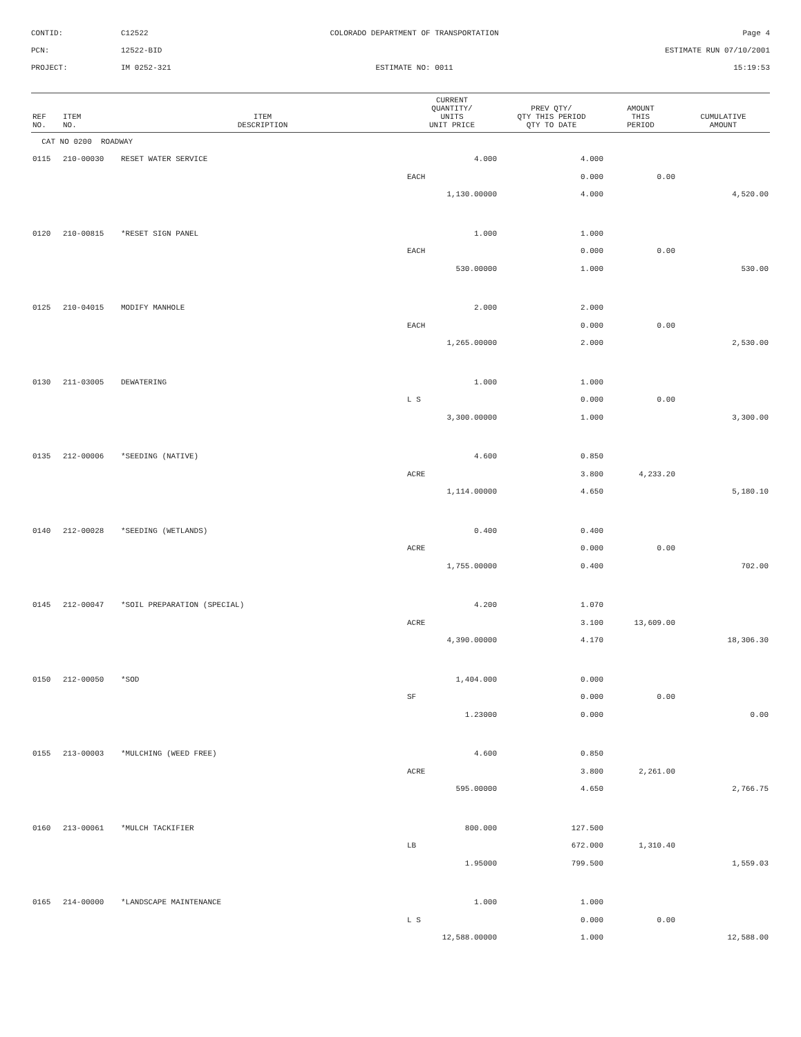CONTID:
C12522
COLORADO DEPARTMENT OF TRANSPORTATION
Page 4
PCN:
12522-BID
ESTIMATE RUN 07/10/2001
PROJECT:
IM 0252-321
ESTIMATE NO: 0011
15:19:53
| REF NO. | ITEM NO. | ITEM DESCRIPTION | CURRENT QUANTITY/ UNITS UNIT PRICE | PREV QTY/ QTY THIS PERIOD QTY TO DATE | AMOUNT THIS PERIOD | CUMULATIVE AMOUNT |
| --- | --- | --- | --- | --- | --- | --- |
| CAT NO 0200 ROADWAY | | | | | | |
| 0115 | 210-00030 | RESET WATER SERVICE | 4.000 | 4.000 | | |
| | | | EACH | 0.000 | 0.00 | |
| | | | 1,130.00000 | 4.000 | | 4,520.00 |
| 0120 | 210-00815 | *RESET SIGN PANEL | 1.000 | 1.000 | | |
| | | | EACH | 0.000 | 0.00 | |
| | | | 530.00000 | 1.000 | | 530.00 |
| 0125 | 210-04015 | MODIFY MANHOLE | 2.000 | 2.000 | | |
| | | | EACH | 0.000 | 0.00 | |
| | | | 1,265.00000 | 2.000 | | 2,530.00 |
| 0130 | 211-03005 | DEWATERING | 1.000 | 1.000 | | |
| | | | L S | 0.000 | 0.00 | |
| | | | 3,300.00000 | 1.000 | | 3,300.00 |
| 0135 | 212-00006 | *SEEDING (NATIVE) | 4.600 | 0.850 | | |
| | | | ACRE | 3.800 | 4,233.20 | |
| | | | 1,114.00000 | 4.650 | | 5,180.10 |
| 0140 | 212-00028 | *SEEDING (WETLANDS) | 0.400 | 0.400 | | |
| | | | ACRE | 0.000 | 0.00 | |
| | | | 1,755.00000 | 0.400 | | 702.00 |
| 0145 | 212-00047 | *SOIL PREPARATION (SPECIAL) | 4.200 | 1.070 | | |
| | | | ACRE | 3.100 | 13,609.00 | |
| | | | 4,390.00000 | 4.170 | | 18,306.30 |
| 0150 | 212-00050 | *SOD | 1,404.000 | 0.000 | | |
| | | | SF | 0.000 | 0.00 | |
| | | | 1.23000 | 0.000 | | 0.00 |
| 0155 | 213-00003 | *MULCHING (WEED FREE) | 4.600 | 0.850 | | |
| | | | ACRE | 3.800 | 2,261.00 | |
| | | | 595.00000 | 4.650 | | 2,766.75 |
| 0160 | 213-00061 | *MULCH TACKIFIER | 800.000 | 127.500 | | |
| | | | LB | 672.000 | 1,310.40 | |
| | | | 1.95000 | 799.500 | | 1,559.03 |
| 0165 | 214-00000 | *LANDSCAPE MAINTENANCE | 1.000 | 1.000 | | |
| | | | L S | 0.000 | 0.00 | |
| | | | 12,588.00000 | 1.000 | | 12,588.00 |